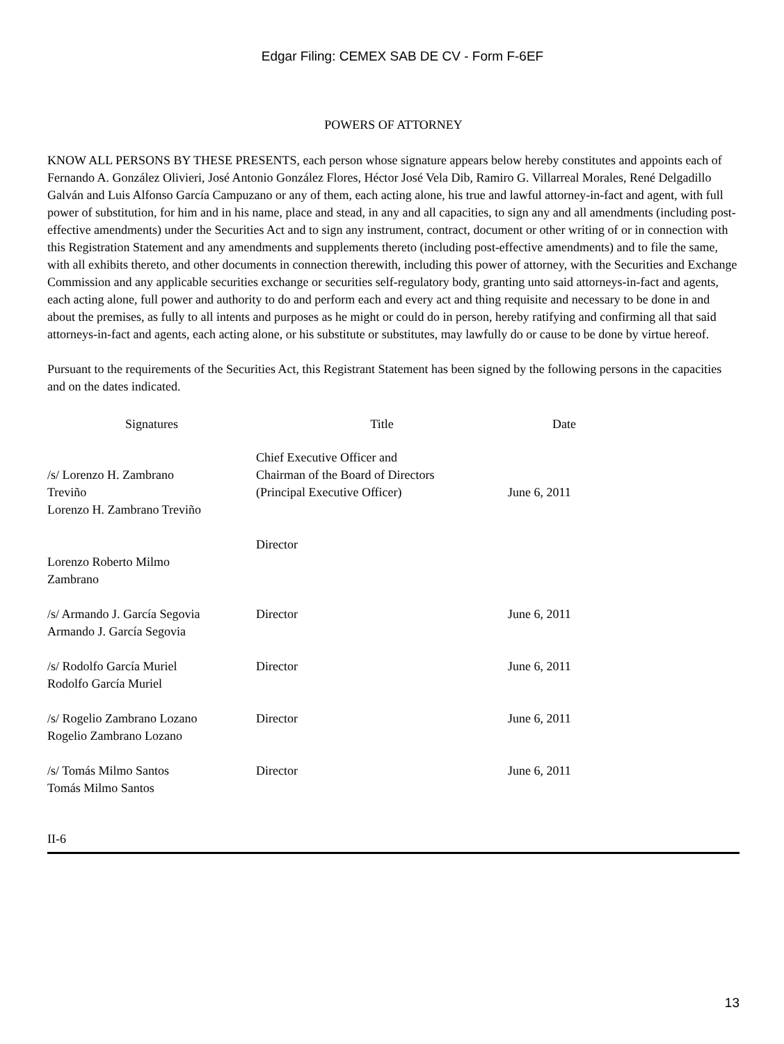Edgar Filing: CEMEX SAB DE CV - Form F-6EF
POWERS OF ATTORNEY
KNOW ALL PERSONS BY THESE PRESENTS, each person whose signature appears below hereby constitutes and appoints each of Fernando A. González Olivieri, José Antonio González Flores, Héctor José Vela Dib, Ramiro G. Villarreal Morales, René Delgadillo Galván and Luis Alfonso García Campuzano or any of them, each acting alone, his true and lawful attorney-in-fact and agent, with full power of substitution, for him and in his name, place and stead, in any and all capacities, to sign any and all amendments (including post-effective amendments) under the Securities Act and to sign any instrument, contract, document or other writing of or in connection with this Registration Statement and any amendments and supplements thereto (including post-effective amendments) and to file the same, with all exhibits thereto, and other documents in connection therewith, including this power of attorney, with the Securities and Exchange Commission and any applicable securities exchange or securities self-regulatory body, granting unto said attorneys-in-fact and agents, each acting alone, full power and authority to do and perform each and every act and thing requisite and necessary to be done in and about the premises, as fully to all intents and purposes as he might or could do in person, hereby ratifying and confirming all that said attorneys-in-fact and agents, each acting alone, or his substitute or substitutes, may lawfully do or cause to be done by virtue hereof.
Pursuant to the requirements of the Securities Act, this Registrant Statement has been signed by the following persons in the capacities and on the dates indicated.
| Signatures | Title | Date |
| --- | --- | --- |
| /s/ Lorenzo H. Zambrano Treviño Lorenzo H. Zambrano Treviño | Chief Executive Officer and Chairman of the Board of Directors (Principal Executive Officer) | June 6, 2011 |
| Lorenzo Roberto Milmo Zambrano | Director | |
| /s/ Armando J. García Segovia Armando J. García Segovia | Director | June 6, 2011 |
| /s/ Rodolfo García Muriel Rodolfo García Muriel | Director | June 6, 2011 |
| /s/ Rogelio Zambrano Lozano Rogelio Zambrano Lozano | Director | June 6, 2011 |
| /s/ Tomás Milmo Santos Tomás Milmo Santos | Director | June 6, 2011 |
II-6
13